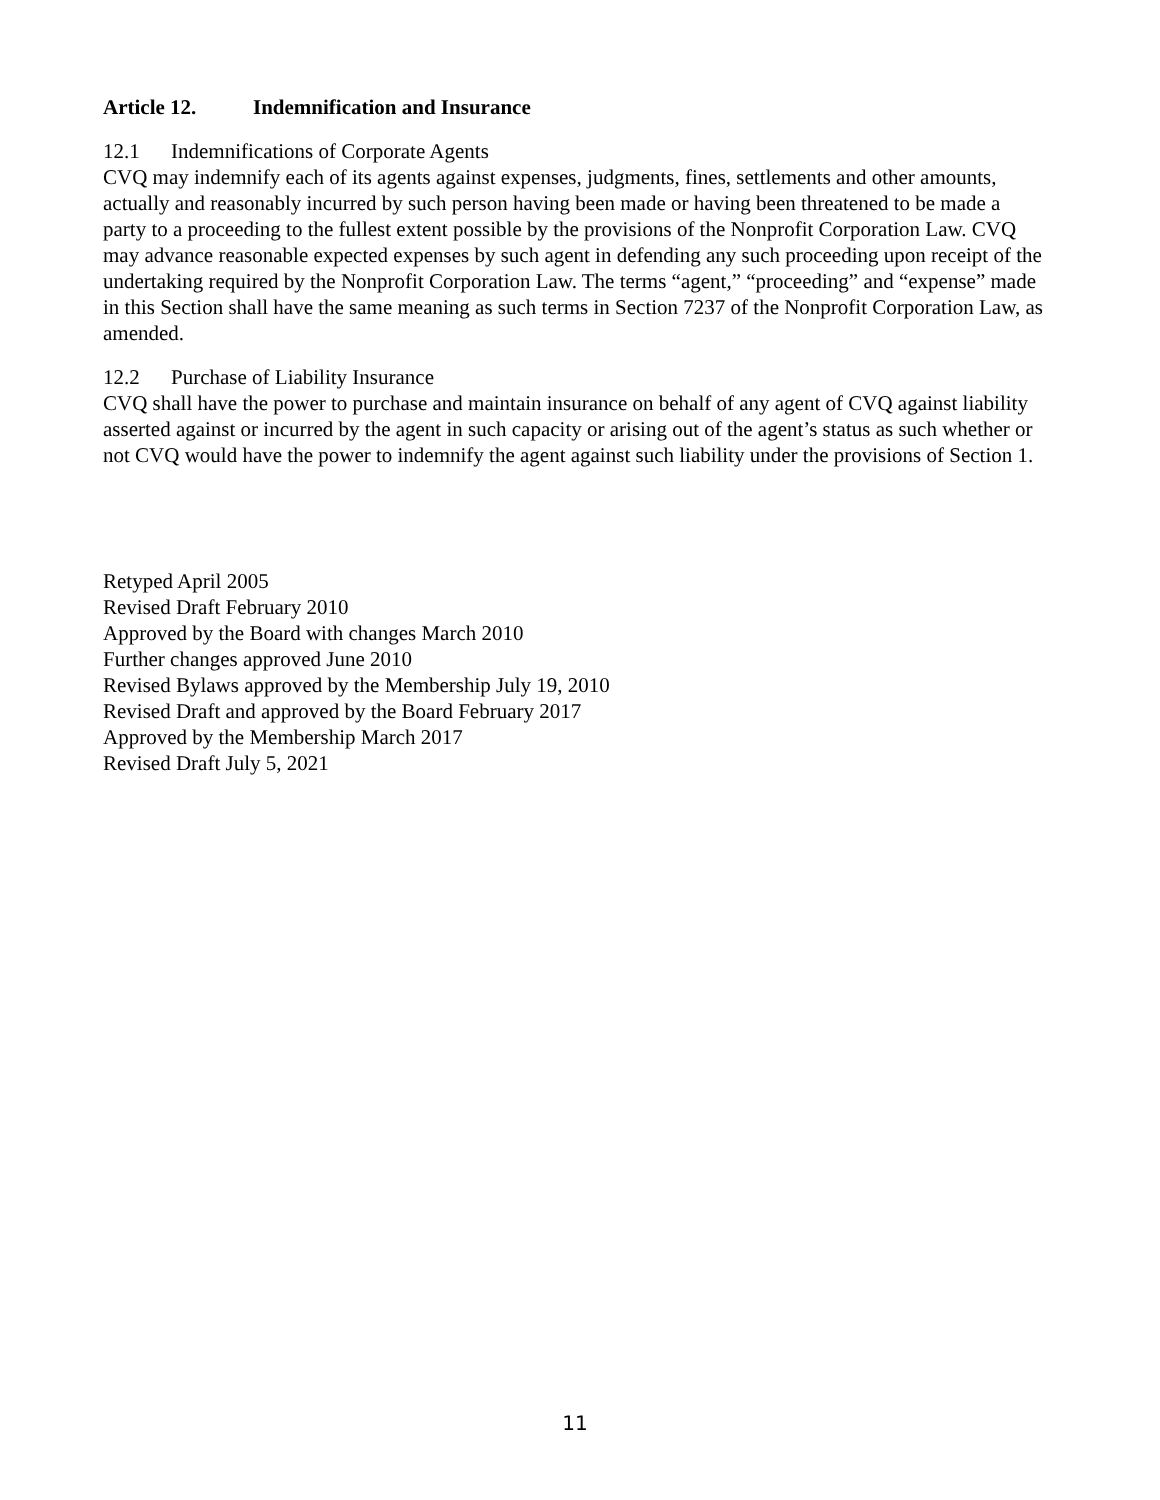Article 12. Indemnification and Insurance
12.1 Indemnifications of Corporate Agents
CVQ may indemnify each of its agents against expenses, judgments, fines, settlements and other amounts, actually and reasonably incurred by such person having been made or having been threatened to be made a party to a proceeding to the fullest extent possible by the provisions of the Nonprofit Corporation Law. CVQ may advance reasonable expected expenses by such agent in defending any such proceeding upon receipt of the undertaking required by the Nonprofit Corporation Law. The terms “agent,” “proceeding” and “expense” made in this Section shall have the same meaning as such terms in Section 7237 of the Nonprofit Corporation Law, as amended.
12.2 Purchase of Liability Insurance
CVQ shall have the power to purchase and maintain insurance on behalf of any agent of CVQ against liability asserted against or incurred by the agent in such capacity or arising out of the agent’s status as such whether or not CVQ would have the power to indemnify the agent against such liability under the provisions of Section 1.
Retyped April 2005
Revised Draft February 2010
Approved by the Board with changes March 2010
Further changes approved June 2010
Revised Bylaws approved by the Membership July 19, 2010
Revised Draft and approved by the Board February 2017
Approved by the Membership March 2017
Revised Draft July 5, 2021
11